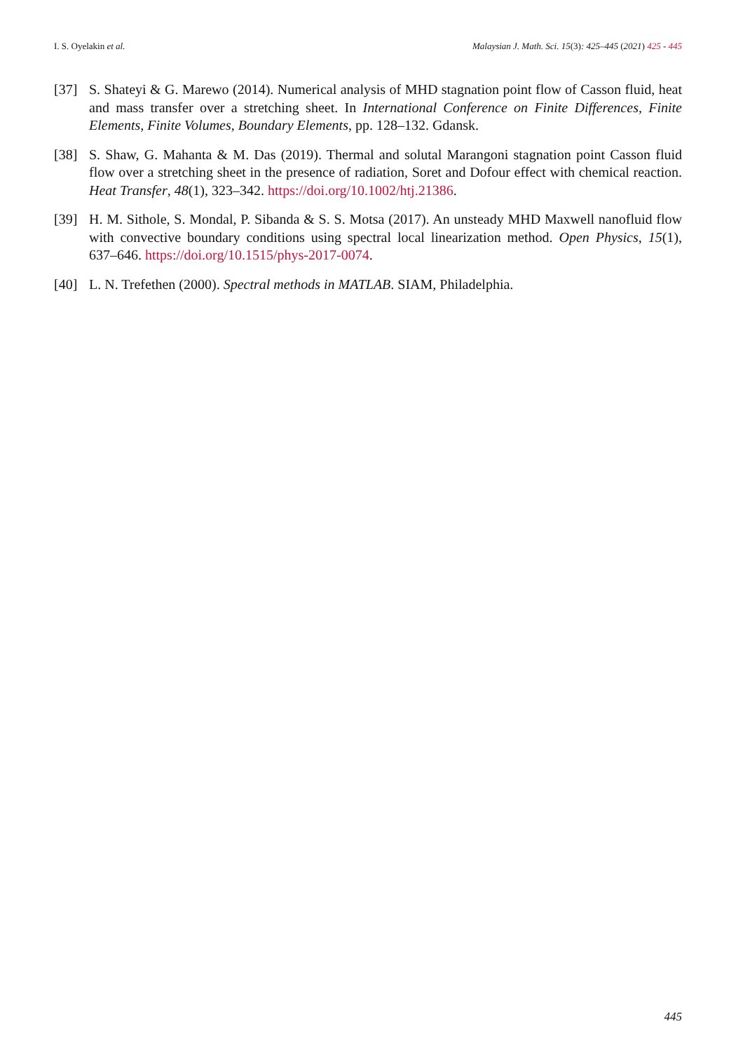I. S. Oyelakin et al. Malaysian J. Math. Sci. 15(3): 425–445 (2021) 425 - 445
[37] S. Shateyi & G. Marewo (2014). Numerical analysis of MHD stagnation point flow of Casson fluid, heat and mass transfer over a stretching sheet. In International Conference on Finite Differences, Finite Elements, Finite Volumes, Boundary Elements, pp. 128–132. Gdansk.
[38] S. Shaw, G. Mahanta & M. Das (2019). Thermal and solutal Marangoni stagnation point Casson fluid flow over a stretching sheet in the presence of radiation, Soret and Dofour effect with chemical reaction. Heat Transfer, 48(1), 323–342. https://doi.org/10.1002/htj.21386.
[39] H. M. Sithole, S. Mondal, P. Sibanda & S. S. Motsa (2017). An unsteady MHD Maxwell nanofluid flow with convective boundary conditions using spectral local linearization method. Open Physics, 15(1), 637–646. https://doi.org/10.1515/phys-2017-0074.
[40] L. N. Trefethen (2000). Spectral methods in MATLAB. SIAM, Philadelphia.
445